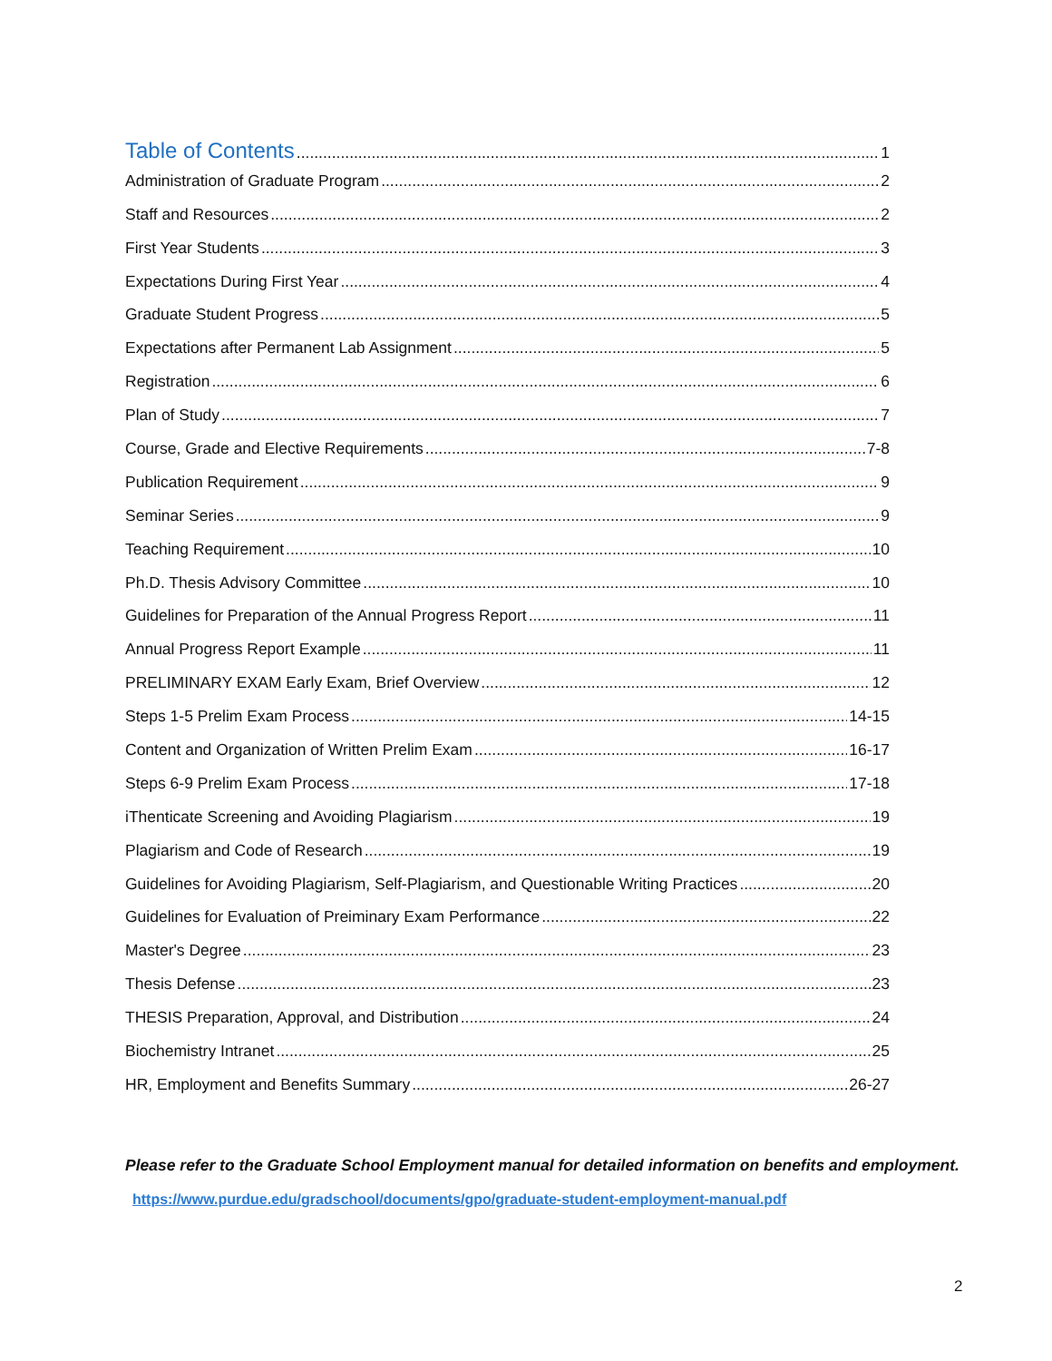Table of Contents 1
Administration of Graduate Program 2
Staff and Resources 2
First Year Students 3
Expectations During First Year 4
Graduate Student Progress 5
Expectations after Permanent Lab Assignment 5
Registration 6
Plan of Study 7
Course, Grade and Elective Requirements 7-8
Publication Requirement 9
Seminar Series 9
Teaching Requirement 10
Ph.D. Thesis Advisory Committee 10
Guidelines for Preparation of the Annual Progress Report 11
Annual Progress Report Example 11
PRELIMINARY EXAM Early Exam, Brief Overview 12
Steps 1-5 Prelim Exam Process 14-15
Content and Organization of Written Prelim Exam 16-17
Steps 6-9 Prelim Exam Process 17-18
iThenticate Screening and Avoiding Plagiarism 19
Plagiarism and Code of Research 19
Guidelines for Avoiding Plagiarism, Self-Plagiarism, and Questionable Writing Practices 20
Guidelines for Evaluation of Preiminary Exam Performance 22
Master's Degree 23
Thesis Defense 23
THESIS Preparation, Approval, and Distribution 24
Biochemistry Intranet 25
HR, Employment and Benefits Summary 26-27
Please refer to the Graduate School Employment manual for detailed information on benefits and employment. https://www.purdue.edu/gradschool/documents/gpo/graduate-student-employment-manual.pdf
2